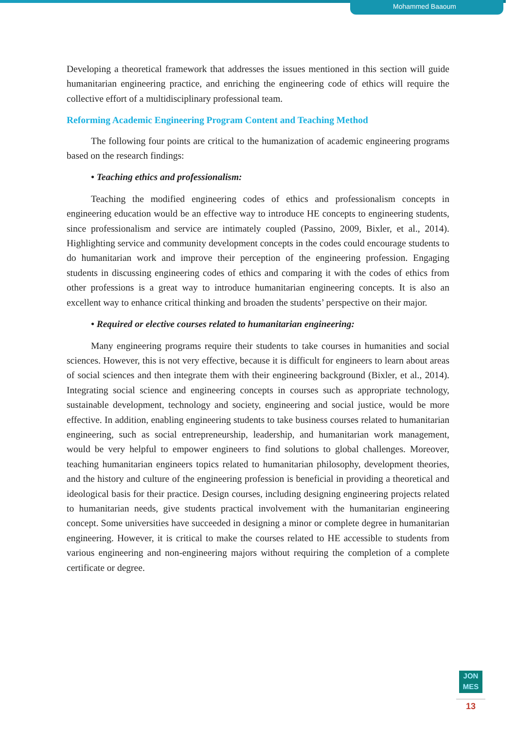Mohammed Baaoum
Developing a theoretical framework that addresses the issues mentioned in this section will guide humanitarian engineering practice, and enriching the engineering code of ethics will require the collective effort of a multidisciplinary professional team.
Reforming Academic Engineering Program Content and Teaching Method
The following four points are critical to the humanization of academic engineering programs based on the research findings:
• Teaching ethics and professionalism:
Teaching the modified engineering codes of ethics and professionalism concepts in engineering education would be an effective way to introduce HE concepts to engineering students, since professionalism and service are intimately coupled (Passino, 2009, Bixler, et al., 2014). Highlighting service and community development concepts in the codes could encourage students to do humanitarian work and improve their perception of the engineering profession. Engaging students in discussing engineering codes of ethics and comparing it with the codes of ethics from other professions is a great way to introduce humanitarian engineering concepts. It is also an excellent way to enhance critical thinking and broaden the students’ perspective on their major.
• Required or elective courses related to humanitarian engineering:
Many engineering programs require their students to take courses in humanities and social sciences. However, this is not very effective, because it is difficult for engineers to learn about areas of social sciences and then integrate them with their engineering background (Bixler, et al., 2014). Integrating social science and engineering concepts in courses such as appropriate technology, sustainable development, technology and society, engineering and social justice, would be more effective. In addition, enabling engineering students to take business courses related to humanitarian engineering, such as social entrepreneurship, leadership, and humanitarian work management, would be very helpful to empower engineers to find solutions to global challenges. Moreover, teaching humanitarian engineers topics related to humanitarian philosophy, development theories, and the history and culture of the engineering profession is beneficial in providing a theoretical and ideological basis for their practice. Design courses, including designing engineering projects related to humanitarian needs, give students practical involvement with the humanitarian engineering concept. Some universities have succeeded in designing a minor or complete degree in humanitarian engineering. However, it is critical to make the courses related to HE accessible to students from various engineering and non-engineering majors without requiring the completion of a complete certificate or degree.
JON
MES
13